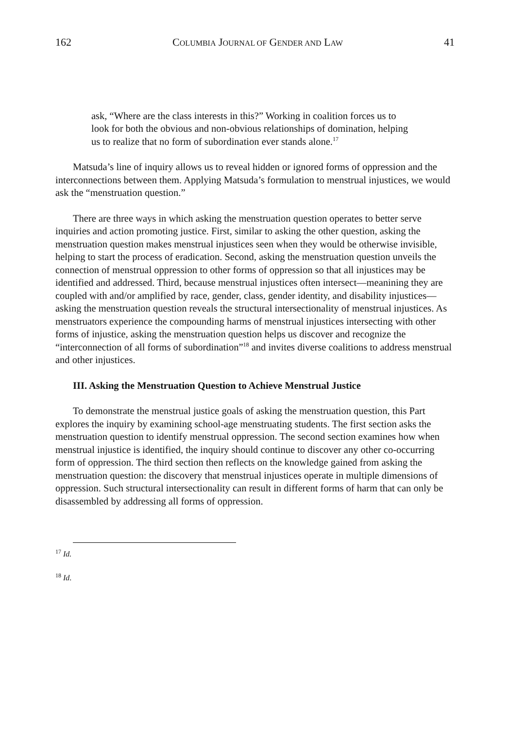162 COLUMBIA JOURNAL OF GENDER AND LAW 41
ask, “Where are the class interests in this?” Working in coalition forces us to look for both the obvious and non-obvious relationships of domination, helping us to realize that no form of subordination ever stands alone.<sup>17</sup>
Matsuda’s line of inquiry allows us to reveal hidden or ignored forms of oppression and the interconnections between them. Applying Matsuda’s formulation to menstrual injustices, we would ask the “menstruation question.”
There are three ways in which asking the menstruation question operates to better serve inquiries and action promoting justice. First, similar to asking the other question, asking the menstruation question makes menstrual injustices seen when they would be otherwise invisible, helping to start the process of eradication. Second, asking the menstruation question unveils the connection of menstrual oppression to other forms of oppression so that all injustices may be identified and addressed. Third, because menstrual injustices often intersect—meanining they are coupled with and/or amplified by race, gender, class, gender identity, and disability injustices—asking the menstruation question reveals the structural intersectionality of menstrual injustices. As menstruators experience the compounding harms of menstrual injustices intersecting with other forms of injustice, asking the menstruation question helps us discover and recognize the “interconnection of all forms of subordination”<sup>18</sup> and invites diverse coalitions to address menstrual and other injustices.
III. Asking the Menstruation Question to Achieve Menstrual Justice
To demonstrate the menstrual justice goals of asking the menstruation question, this Part explores the inquiry by examining school-age menstruating students. The first section asks the menstruation question to identify menstrual oppression. The second section examines how when menstrual injustice is identified, the inquiry should continue to discover any other co-occurring form of oppression. The third section then reflects on the knowledge gained from asking the menstruation question: the discovery that menstrual injustices operate in multiple dimensions of oppression. Such structural intersectionality can result in different forms of harm that can only be disassembled by addressing all forms of oppression.
<sup>17</sup> Id.
<sup>18</sup> Id.